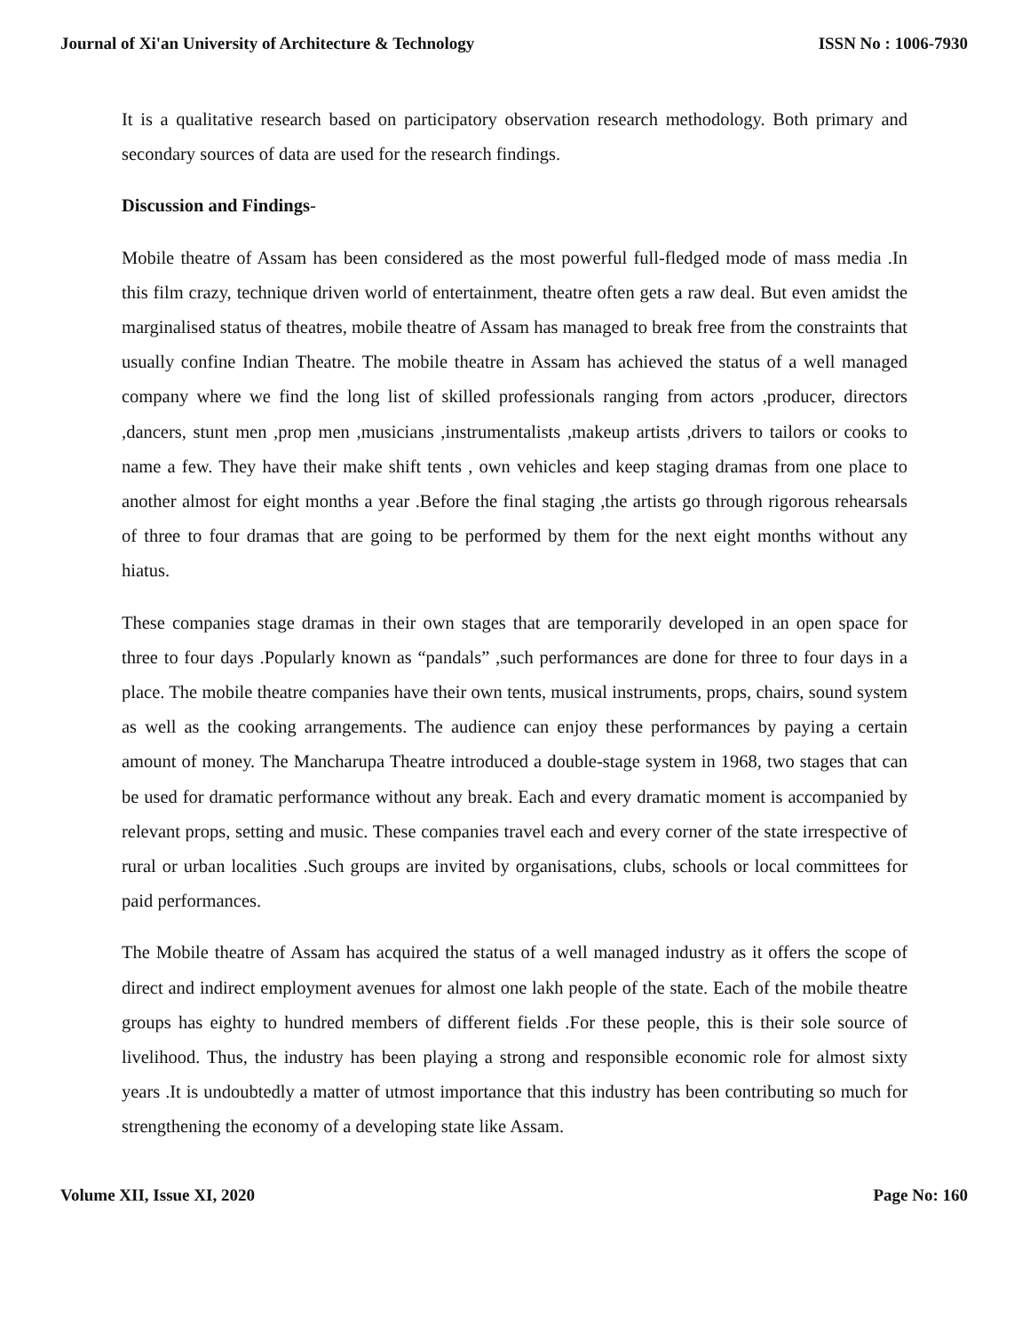Journal of Xi'an University of Architecture & Technology ISSN No : 1006-7930
It is a qualitative research based on participatory observation research methodology. Both primary and secondary sources of data are used for the research findings.
Discussion and Findings-
Mobile theatre of Assam has been considered as the most powerful full-fledged mode of mass media .In this film crazy, technique driven world of entertainment, theatre often gets a raw deal. But even amidst the marginalised status of theatres, mobile theatre of Assam has managed to break free from the constraints that usually confine Indian Theatre. The mobile theatre in Assam has achieved the status of a well managed company where we find the long list of skilled professionals ranging from actors ,producer, directors ,dancers, stunt men ,prop men ,musicians ,instrumentalists ,makeup artists ,drivers to tailors or cooks to name a few. They have their make shift tents , own vehicles and keep staging dramas from one place to another almost for eight months a year .Before the final staging ,the artists go through rigorous rehearsals of three to four dramas that are going to be performed by them for the next eight months without any hiatus.
These companies stage dramas in their own stages that are temporarily developed in an open space for three to four days .Popularly known as “pandals” ,such performances are done for three to four days in a place. The mobile theatre companies have their own tents, musical instruments, props, chairs, sound system as well as the cooking arrangements. The audience can enjoy these performances by paying a certain amount of money. The Mancharupa Theatre introduced a double-stage system in 1968, two stages that can be used for dramatic performance without any break. Each and every dramatic moment is accompanied by relevant props, setting and music. These companies travel each and every corner of the state irrespective of rural or urban localities .Such groups are invited by organisations, clubs, schools or local committees for paid performances.
The Mobile theatre of Assam has acquired the status of a well managed industry as it offers the scope of direct and indirect employment avenues for almost one lakh people of the state. Each of the mobile theatre groups has eighty to hundred members of different fields .For these people, this is their sole source of livelihood. Thus, the industry has been playing a strong and responsible economic role for almost sixty years .It is undoubtedly a matter of utmost importance that this industry has been contributing so much for strengthening the economy of a developing state like Assam.
Volume XII, Issue XI, 2020 Page No: 160